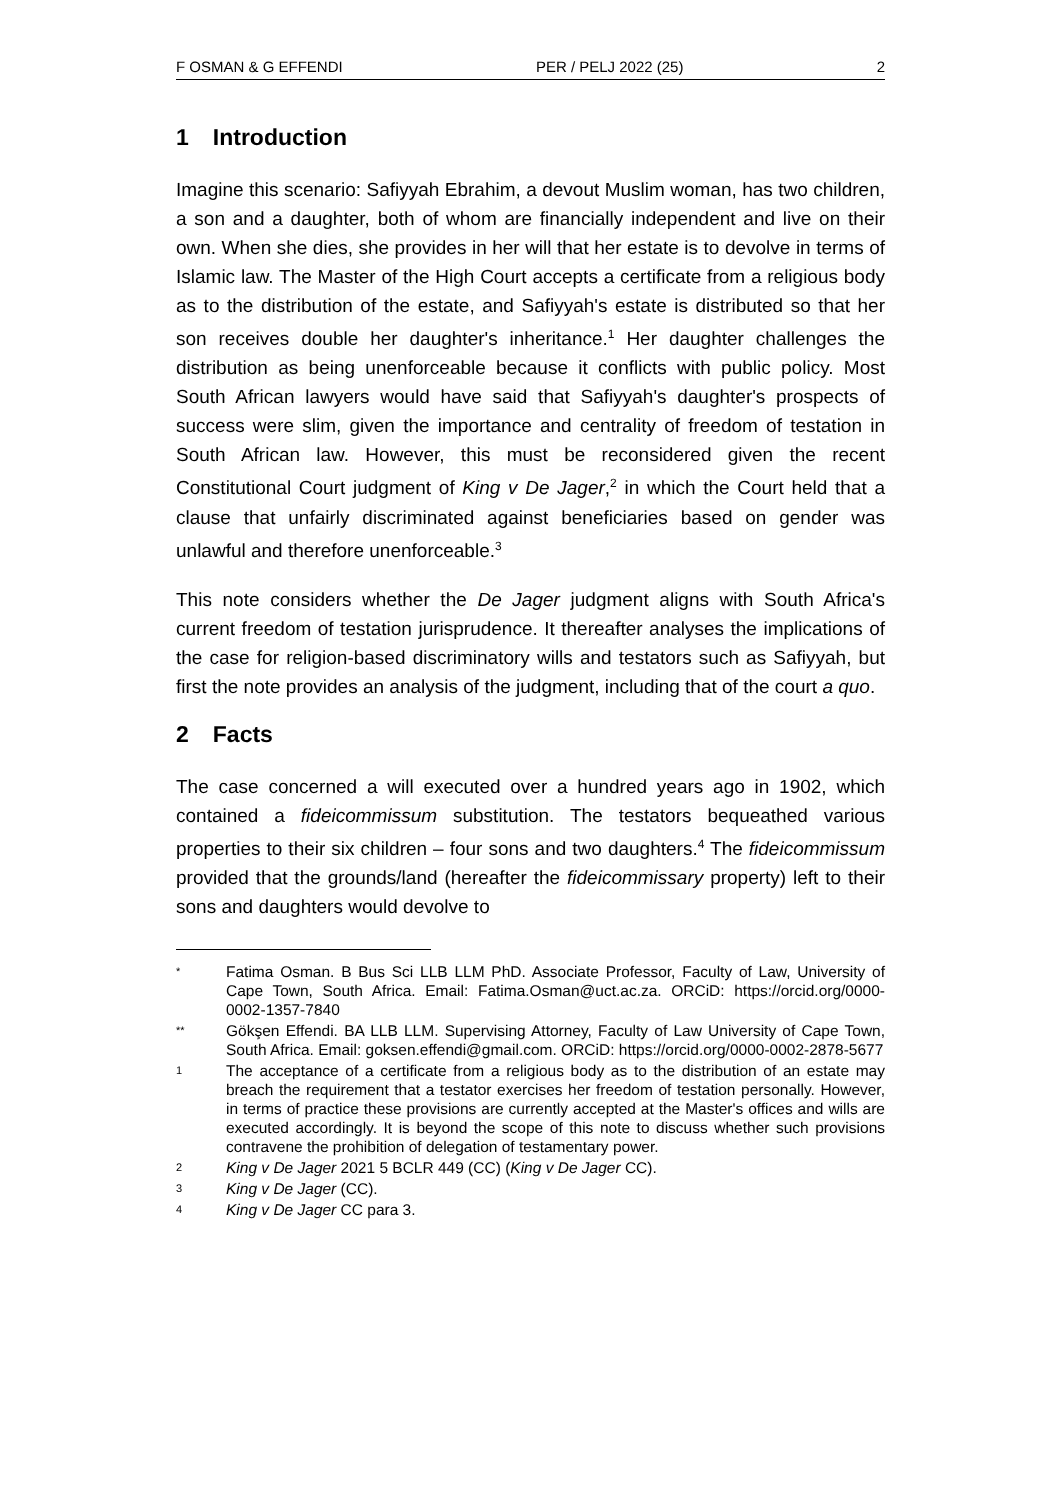F OSMAN & G EFFENDI PER / PELJ 2022 (25) 2
1 Introduction
Imagine this scenario: Safiyyah Ebrahim, a devout Muslim woman, has two children, a son and a daughter, both of whom are financially independent and live on their own. When she dies, she provides in her will that her estate is to devolve in terms of Islamic law. The Master of the High Court accepts a certificate from a religious body as to the distribution of the estate, and Safiyyah's estate is distributed so that her son receives double her daughter's inheritance.<sup>1</sup> Her daughter challenges the distribution as being unenforceable because it conflicts with public policy. Most South African lawyers would have said that Safiyyah's daughter's prospects of success were slim, given the importance and centrality of freedom of testation in South African law. However, this must be reconsidered given the recent Constitutional Court judgment of King v De Jager,<sup>2</sup> in which the Court held that a clause that unfairly discriminated against beneficiaries based on gender was unlawful and therefore unenforceable.<sup>3</sup>
This note considers whether the De Jager judgment aligns with South Africa's current freedom of testation jurisprudence. It thereafter analyses the implications of the case for religion-based discriminatory wills and testators such as Safiyyah, but first the note provides an analysis of the judgment, including that of the court a quo.
2 Facts
The case concerned a will executed over a hundred years ago in 1902, which contained a fideicommissum substitution. The testators bequeathed various properties to their six children – four sons and two daughters.<sup>4</sup> The fideicommissum provided that the grounds/land (hereafter the fideicommissary property) left to their sons and daughters would devolve to
* Fatima Osman. B Bus Sci LLB LLM PhD. Associate Professor, Faculty of Law, University of Cape Town, South Africa. Email: Fatima.Osman@uct.ac.za. ORCiD: https://orcid.org/0000-0002-1357-7840
** Gökşen Effendi. BA LLB LLM. Supervising Attorney, Faculty of Law University of Cape Town, South Africa. Email: goksen.effendi@gmail.com. ORCiD: https://orcid.org/0000-0002-2878-5677
1 The acceptance of a certificate from a religious body as to the distribution of an estate may breach the requirement that a testator exercises her freedom of testation personally. However, in terms of practice these provisions are currently accepted at the Master's offices and wills are executed accordingly. It is beyond the scope of this note to discuss whether such provisions contravene the prohibition of delegation of testamentary power.
2 King v De Jager 2021 5 BCLR 449 (CC) (King v De Jager CC).
3 King v De Jager (CC).
4 King v De Jager CC para 3.